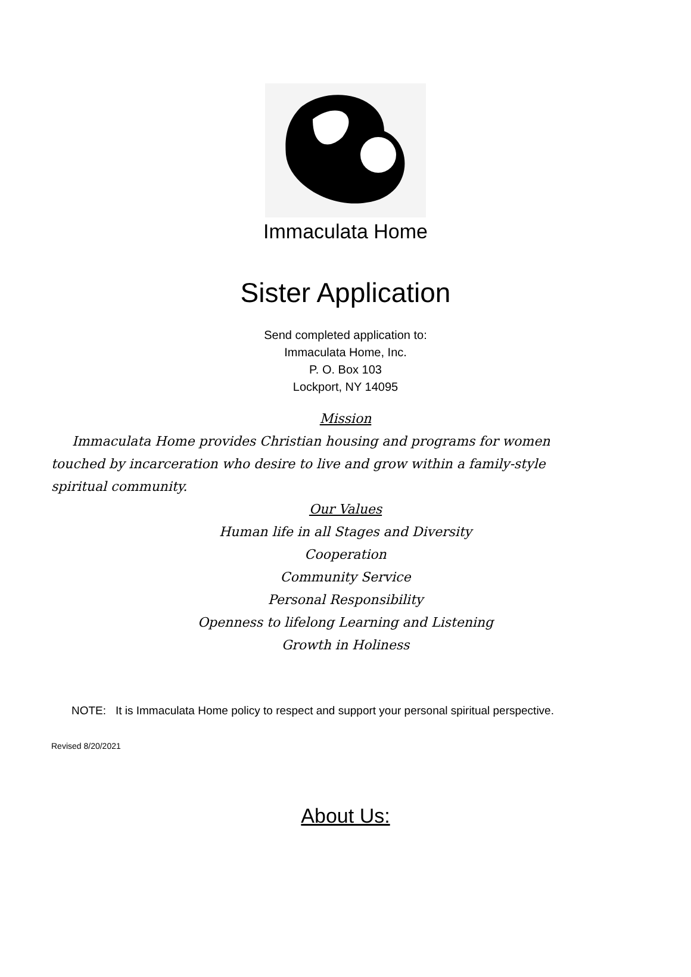Immaculata Home
Sister Application
Send completed application to:
Immaculata Home, Inc.
P. O. Box 103
Lockport, NY 14095
Mission
Immaculata Home provides Christian housing and programs for women touched by incarceration who desire to live and grow within a family-style spiritual community.
Our Values
Human life in all Stages and Diversity
Cooperation
Community Service
Personal Responsibility
Openness to lifelong Learning and Listening
Growth in Holiness
NOTE: It is Immaculata Home policy to respect and support your personal spiritual perspective.
Revised 8/20/2021
About Us: